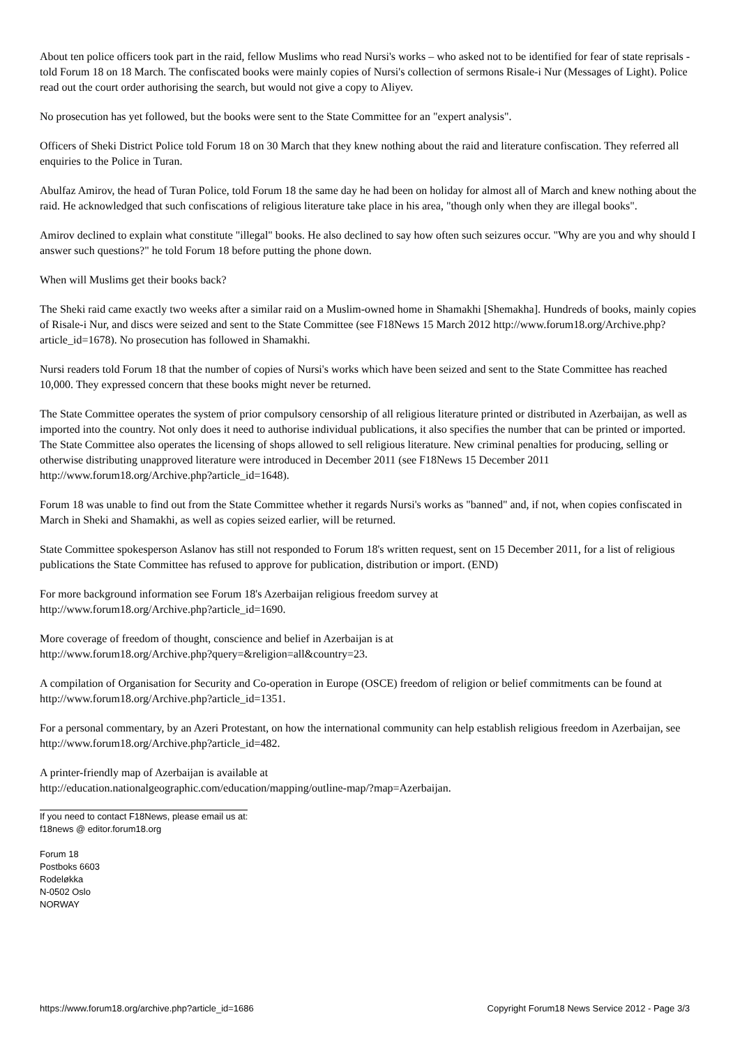About ten police officers took part in the raid, fellow Muslims who read Nursi's works – who asked not to be identified for fear of state reprisals - told Forum 18 on 18 March. The confiscated books were mainly copies of Nursi's collection of sermons Risale-i Nur (Messages of Light). Police read out the court order authorising the search, but would not give a copy to Aliyev.
No prosecution has yet followed, but the books were sent to the State Committee for an "expert analysis".
Officers of Sheki District Police told Forum 18 on 30 March that they knew nothing about the raid and literature confiscation. They referred all enquiries to the Police in Turan.
Abulfaz Amirov, the head of Turan Police, told Forum 18 the same day he had been on holiday for almost all of March and knew nothing about the raid. He acknowledged that such confiscations of religious literature take place in his area, "though only when they are illegal books".
Amirov declined to explain what constitute "illegal" books. He also declined to say how often such seizures occur. "Why are you and why should I answer such questions?" he told Forum 18 before putting the phone down.
When will Muslims get their books back?
The Sheki raid came exactly two weeks after a similar raid on a Muslim-owned home in Shamakhi [Shemakha]. Hundreds of books, mainly copies of Risale-i Nur, and discs were seized and sent to the State Committee (see F18News 15 March 2012 http://www.forum18.org/Archive.php?article_id=1678). No prosecution has followed in Shamakhi.
Nursi readers told Forum 18 that the number of copies of Nursi's works which have been seized and sent to the State Committee has reached 10,000. They expressed concern that these books might never be returned.
The State Committee operates the system of prior compulsory censorship of all religious literature printed or distributed in Azerbaijan, as well as imported into the country. Not only does it need to authorise individual publications, it also specifies the number that can be printed or imported. The State Committee also operates the licensing of shops allowed to sell religious literature. New criminal penalties for producing, selling or otherwise distributing unapproved literature were introduced in December 2011 (see F18News 15 December 2011 http://www.forum18.org/Archive.php?article_id=1648).
Forum 18 was unable to find out from the State Committee whether it regards Nursi's works as "banned" and, if not, when copies confiscated in March in Sheki and Shamakhi, as well as copies seized earlier, will be returned.
State Committee spokesperson Aslanov has still not responded to Forum 18's written request, sent on 15 December 2011, for a list of religious publications the State Committee has refused to approve for publication, distribution or import. (END)
For more background information see Forum 18's Azerbaijan religious freedom survey at
http://www.forum18.org/Archive.php?article_id=1690.
More coverage of freedom of thought, conscience and belief in Azerbaijan is at
http://www.forum18.org/Archive.php?query=&religion=all&country=23.
A compilation of Organisation for Security and Co-operation in Europe (OSCE) freedom of religion or belief commitments can be found at http://www.forum18.org/Archive.php?article_id=1351.
For a personal commentary, by an Azeri Protestant, on how the international community can help establish religious freedom in Azerbaijan, see http://www.forum18.org/Archive.php?article_id=482.
A printer-friendly map of Azerbaijan is available at
http://education.nationalgeographic.com/education/mapping/outline-map/?map=Azerbaijan.
If you need to contact F18News, please email us at:
f18news @ editor.forum18.org
Forum 18
Postboks 6603
Rodeløkka
N-0502 Oslo
NORWAY
https://www.forum18.org/archive.php?article_id=1686 Copyright Forum18 News Service 2012 - Page 3/3